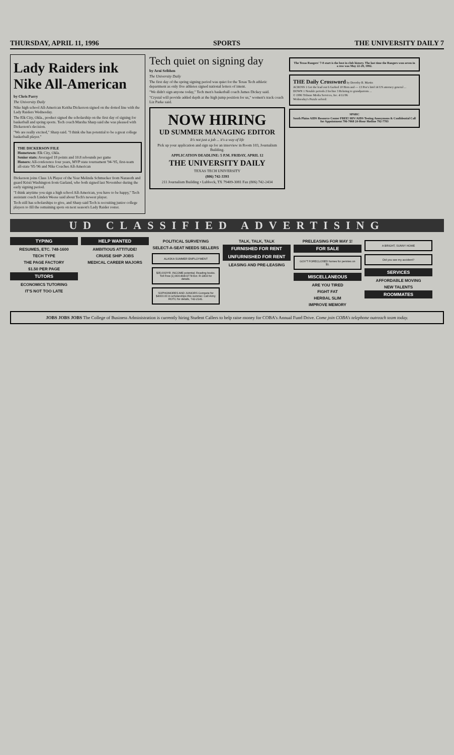THURSDAY, APRIL 11, 1996 SPORTS THE UNIVERSITY DAILY 7
Lady Raiders ink Nike All-American
by Chris Parry
The University Daily
Nike high school All-American Keitha Dickerson signed on the dotted line with the Lady Raiders Wednesday.
The Elk City, Okla., product signed the scholarship on the first day of signing for basketball and spring sports. Tech coach Marsha Sharp said she was pleased with Dickerson's decision.
"We are really excited," Sharp said. "I think she has potential to be a great college basketball player."
THE DICKERSON FILE
Hometown: Elk City, Okla.
Senior stats: Averaged 18 points and 10.8 rebounds per game
Honors: All-conference four years, MVP state tournament '94-'95, first-team all-state '95-'96 and Nike Coaches All-American
Dickerson joins Class 1A Player of the Year Melinda Schmucker from Nazareth and guard Kristi Washington from Garland, who both signed last November during the early signing period.
"I think anytime you sign a high school All-American, you have to be happy," Tech assistant coach Linden Weese said about Tech's newest player.
Tech still has scholarships to give, and Sharp said Tech is recruiting junior college players to fill the remaining spots on next season's Lady Raider roster.
Tech quiet on signing day
by Arni Sribhen
The University Daily
The first day of the spring signing period was quiet for the Texas Tech athletic department as only five athletes signed national letters of intent.
"We didn't sign anyone today," Tech men's basketball coach James Dickey said.
"Crystal will provide added depth at the high jump position for us," women's track coach Liz Parke said.
NOW HIRING
UD SUMMER MANAGING EDITOR
It's not just a job ... it's a way of life
Pick up your application and sign up for an interview in Room 103, Journalism Building.
APPLICATION DEADLINE: 5 P.M. FRIDAY, APRIL 12
THE UNIVERSITY DAILY
TEXAS TECH UNIVERSITY
(806) 742-3393
211 Journalism Building • Lubbock, TX 79409-3081 Fax (806) 742-2434
The Texas Rangers' 7-0 start is the best in club history. The last time the Rangers won seven in a row was May 22-29, 1992.
THE Daily Crossword by Dorothy B. Martin
ACROSS 1 Get the lead out 6 Garbed 10 Hem and — 13 Poe's bird 14 US attorney general ...
DOWN 1 Notable periods 2 Incline 3 Relating to grandparents ...
© 1996 Tribune Media Services, Inc. 4/11/96
Wednesday's Puzzle solved:
SPARC
South Plains AIDS Resource Center FREE! HIV/AIDS Testing Anonymous & Confidential Call for Appointment 796-7068 24-Hour Hotline 792-7783
UD CLASSIFIED ADVERTISING
TYPING
RESUMES, ETC. 748-1600
TECH TYPE
THE PAGE FACTORY
$1.50 PER PAGE
TUTORS
ECONOMICS TUTORING
IT'S NOT TOO LATE
HELP WANTED
AMBITIOUS ATTITUDE!
CRUISE SHIP JOBS
MEDICAL CAREER MAJORS
POLITICAL SURVEYING
SELECT-A-SEAT NEEDS SELLERS
ALASKA SUMMER EMPLOYMENT
$35,000/YR. INCOME potential. Reading books. Toll Free (1) 800-898-9778 Ext. R-1804 for details.
SOPHOMORES AND JUNIORS Compete for $4000.00 in scholarships this summer. Call Army ROTC for details, 742-2141.
TALK, TALK, TALK
FURNISHED FOR RENT
UNFURNISHED FOR RENT
LEASING AND PRE-LEASING
PRELEASING FOR MAY 1!
FOR SALE
GOV'T FORECLOSED homes for pennies on $1.
MISCELLANEOUS
ARE YOU TIRED
FIGHT FAT
HERBAL SLIM
IMPROVE MEMORY
A BRIGHT, SUNNY HOME
Did you see my accident?
SERVICES
AFFORDABLE MOVING
NEW TALENTS
ROOMMATES
JOBS JOBS JOBS The College of Business Administration is currently hiring Student Callers to help raise money for COBA's Annual Fund Drive. Come join COBA's telephone outreach team today.